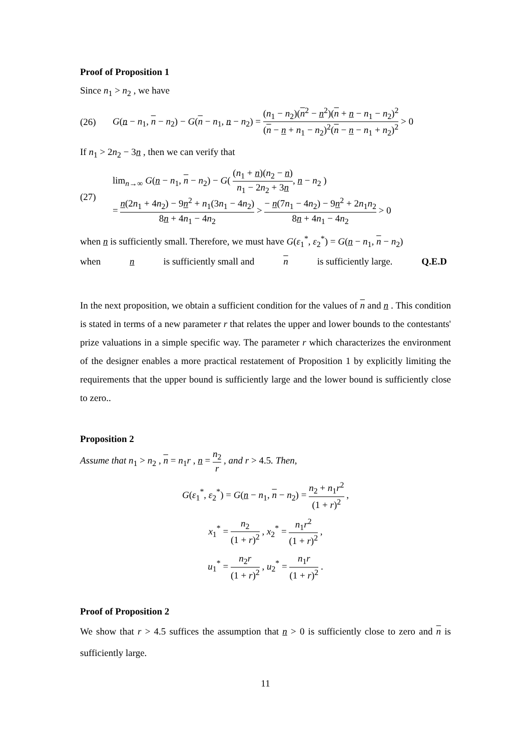Proof of Proposition 1
Since n<sub>1</sub> > n<sub>2</sub> , we have
(26) G(n − n<sub>1</sub>, n − n<sub>2</sub>) − G(n − n<sub>1</sub>, n − n<sub>2</sub>) = (n<sub>1</sub> − n<sub>2</sub>)(n<sup>2</sup> − n<sup>2</sup>)(n + n − n<sub>1</sub> − n<sub>2</sub>)<sup>2</sup> (n − n + n<sub>1</sub> − n<sub>2</sub>)<sup>2</sup>(n − n − n<sub>1</sub> + n<sub>2</sub>)<sup>2</sup> > 0
If n<sub>1</sub> > 2n<sub>2</sub> − 3n , then we can verify that
(27) lim<sub>n→∞</sub> G(n − n<sub>1</sub>, n − n<sub>2</sub>) − G( (n<sub>1</sub> + n)(n<sub>2</sub> − n) n<sub>1</sub> − 2n<sub>2</sub> + 3n, n − n<sub>2</sub> )
= n(2n<sub>1</sub> + 4n<sub>2</sub>) − 9n<sup>2</sup> + n<sub>1</sub>(3n<sub>1</sub> − 4n<sub>2</sub>) 8n + 4n<sub>1</sub> − 4n<sub>2</sub> > − n(7n<sub>1</sub> − 4n<sub>2</sub>) − 9n<sup>2</sup> + 2n<sub>1</sub>n<sub>2</sub> 8n + 4n<sub>1</sub> − 4n<sub>2</sub> > 0
when n is sufficiently small. Therefore, we must have G(ε<sub>1</sub><sup>*</sup>, ε<sub>2</sub><sup>*</sup>) = G(n − n<sub>1</sub>, n − n<sub>2</sub>)
when n is sufficiently small and n is sufficiently large. Q.E.D
In the next proposition, we obtain a sufficient condition for the values of n and n . This condition is stated in terms of a new parameter r that relates the upper and lower bounds to the contestants' prize valuations in a simple specific way. The parameter r which characterizes the environment of the designer enables a more practical restatement of Proposition 1 by explicitly limiting the requirements that the upper bound is sufficiently large and the lower bound is sufficiently close to zero..
Proposition 2
Assume that n<sub>1</sub> > n<sub>2</sub> , n = n<sub>1</sub>r , n = n<sub>2</sub> r , and r > 4.5. Then,
G(ε<sub>1</sub><sup>*</sup>, ε<sub>2</sub><sup>*</sup>) = G(n − n<sub>1</sub>, n − n<sub>2</sub>) = n<sub>2</sub> + n<sub>1</sub>r<sup>2</sup> (1 + r)<sup>2</sup> ,
x<sub>1</sub><sup>*</sup> = n<sub>2</sub> (1 + r)<sup>2</sup> , x<sub>2</sub><sup>*</sup> = n<sub>1</sub>r<sup>2</sup> (1 + r)<sup>2</sup> ,
u<sub>1</sub><sup>*</sup> = n<sub>2</sub>r (1 + r)<sup>2</sup> , u<sub>2</sub><sup>*</sup> = n<sub>1</sub>r (1 + r)<sup>2</sup> .
Proof of Proposition 2
We show that r > 4.5 suffices the assumption that n > 0 is sufficiently close to zero and n is sufficiently large.
11